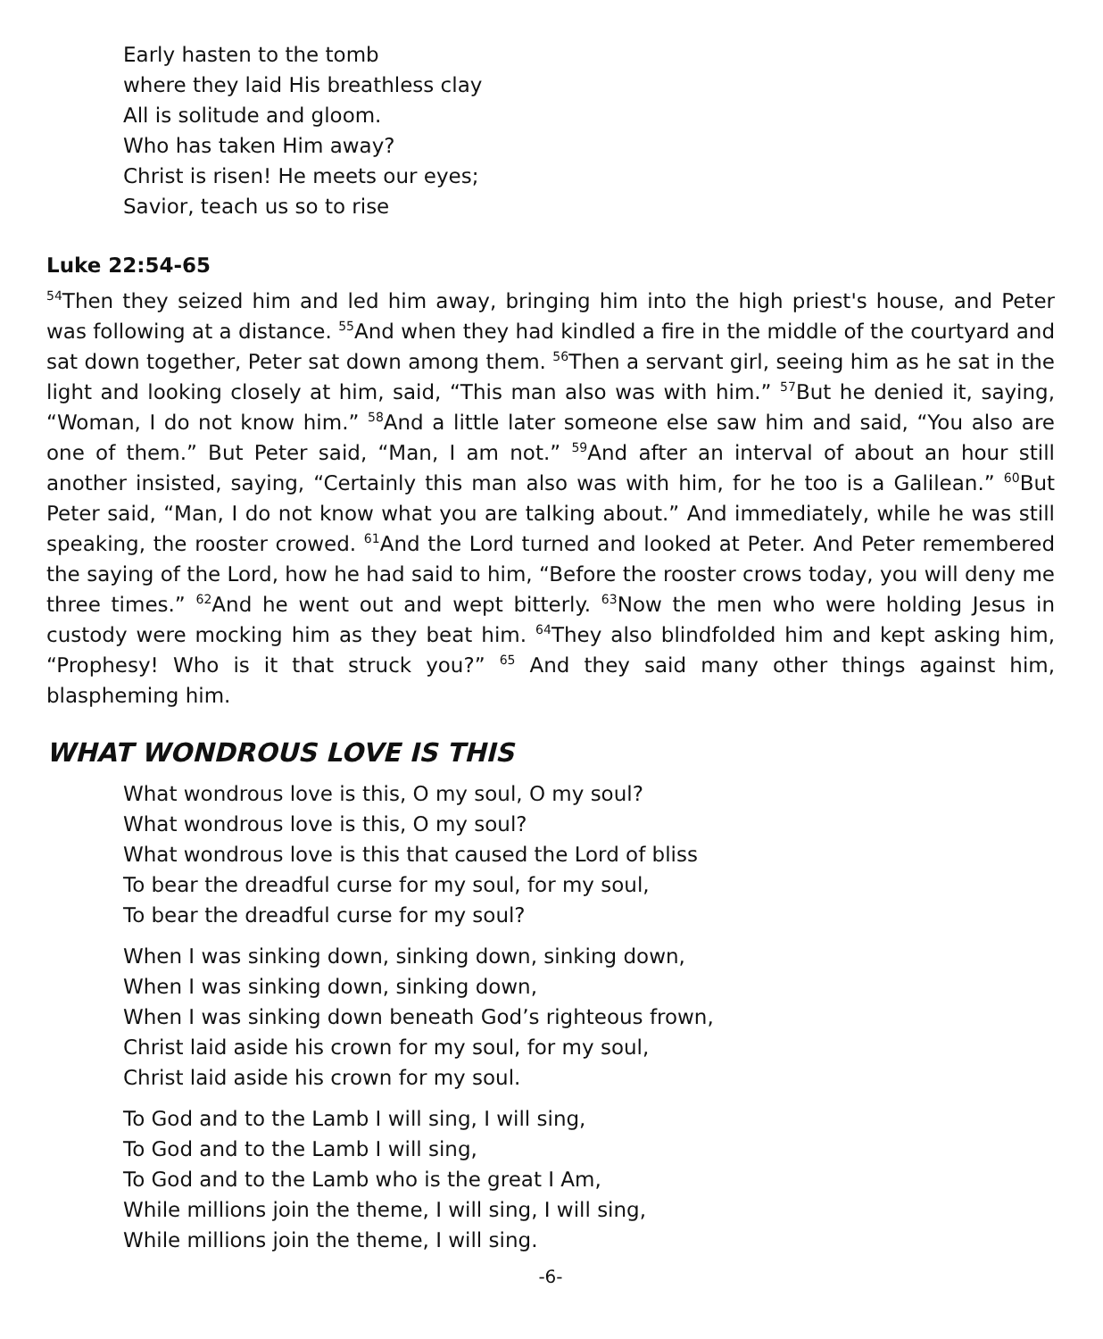Early hasten to the tomb
where they laid His breathless clay
All is solitude and gloom.
Who has taken Him away?
Christ is risen! He meets our eyes;
Savior, teach us so to rise
Luke 22:54-65
<sup>54</sup> Then they seized him and led him away, bringing him into the high priest's house, and Peter was following at a distance. <sup>55</sup>And when they had kindled a fire in the middle of the courtyard and sat down together, Peter sat down among them. <sup>56</sup>Then a servant girl, seeing him as he sat in the light and looking closely at him, said, “This man also was with him.” <sup>57</sup>But he denied it, saying, “Woman, I do not know him.” <sup>58</sup>And a little later someone else saw him and said, “You also are one of them.” But Peter said, “Man, I am not.” <sup>59</sup>And after an interval of about an hour still another insisted, saying, “Certainly this man also was with him, for he too is a Galilean.” <sup>60</sup>But Peter said, “Man, I do not know what you are talking about.” And immediately, while he was still speaking, the rooster crowed. <sup>61</sup>And the Lord turned and looked at Peter. And Peter remembered the saying of the Lord, how he had said to him, “Before the rooster crows today, you will deny me three times.” <sup>62</sup>And he went out and wept bitterly. <sup>63</sup>Now the men who were holding Jesus in custody were mocking him as they beat him. <sup>64</sup>They also blindfolded him and kept asking him, “Prophesy! Who is it that struck you?” <sup>65</sup> And they said many other things against him, blaspheming him.
WHAT WONDROUS LOVE IS THIS
What wondrous love is this, O my soul, O my soul?
What wondrous love is this, O my soul?
What wondrous love is this that caused the Lord of bliss
To bear the dreadful curse for my soul, for my soul,
To bear the dreadful curse for my soul?
When I was sinking down, sinking down, sinking down,
When I was sinking down, sinking down,
When I was sinking down beneath God’s righteous frown,
Christ laid aside his crown for my soul, for my soul,
Christ laid aside his crown for my soul.
To God and to the Lamb I will sing, I will sing,
To God and to the Lamb I will sing,
To God and to the Lamb who is the great I Am,
While millions join the theme, I will sing, I will sing,
While millions join the theme, I will sing.
-6-